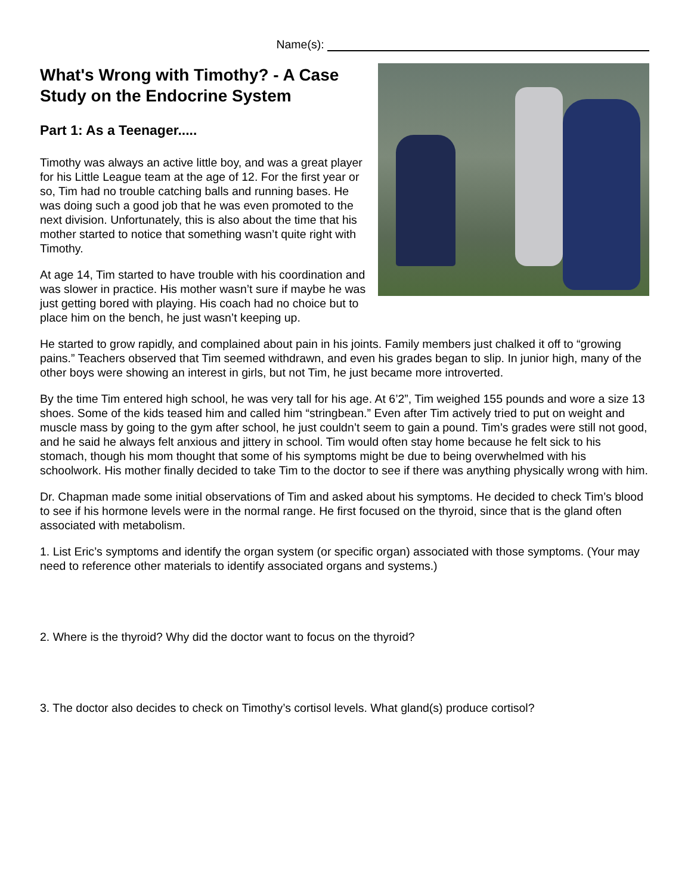Name(s):
What's Wrong with Timothy? - A Case Study on the Endocrine System
Part 1: As a Teenager.....
Timothy was always an active little boy, and was a great player for his Little League team at the age of 12. For the first year or so, Tim had no trouble catching balls and running bases. He was doing such a good job that he was even promoted to the next division. Unfortunately, this is also about the time that his mother started to notice that something wasn’t quite right with Timothy.
At age 14, Tim started to have trouble with his coordination and was slower in practice. His mother wasn’t sure if maybe he was just getting bored with playing. His coach had no choice but to place him on the bench, he just wasn’t keeping up.
He started to grow rapidly, and complained about pain in his joints. Family members just chalked it off to “growing pains.” Teachers observed that Tim seemed withdrawn, and even his grades began to slip. In junior high, many of the other boys were showing an interest in girls, but not Tim, he just became more introverted.
By the time Tim entered high school, he was very tall for his age. At 6’2”, Tim weighed 155 pounds and wore a size 13 shoes. Some of the kids teased him and called him “stringbean.” Even after Tim actively tried to put on weight and muscle mass by going to the gym after school, he just couldn’t seem to gain a pound. Tim’s grades were still not good, and he said he always felt anxious and jittery in school. Tim would often stay home because he felt sick to his stomach, though his mom thought that some of his symptoms might be due to being overwhelmed with his schoolwork. His mother finally decided to take Tim to the doctor to see if there was anything physically wrong with him.
Dr. Chapman made some initial observations of Tim and asked about his symptoms. He decided to check Tim’s blood to see if his hormone levels were in the normal range. He first focused on the thyroid, since that is the gland often associated with metabolism.
1. List Eric’s symptoms and identify the organ system (or specific organ) associated with those symptoms. (Your may need to reference other materials to identify associated organs and systems.)
2. Where is the thyroid? Why did the doctor want to focus on the thyroid?
3. The doctor also decides to check on Timothy’s cortisol levels. What gland(s) produce cortisol?